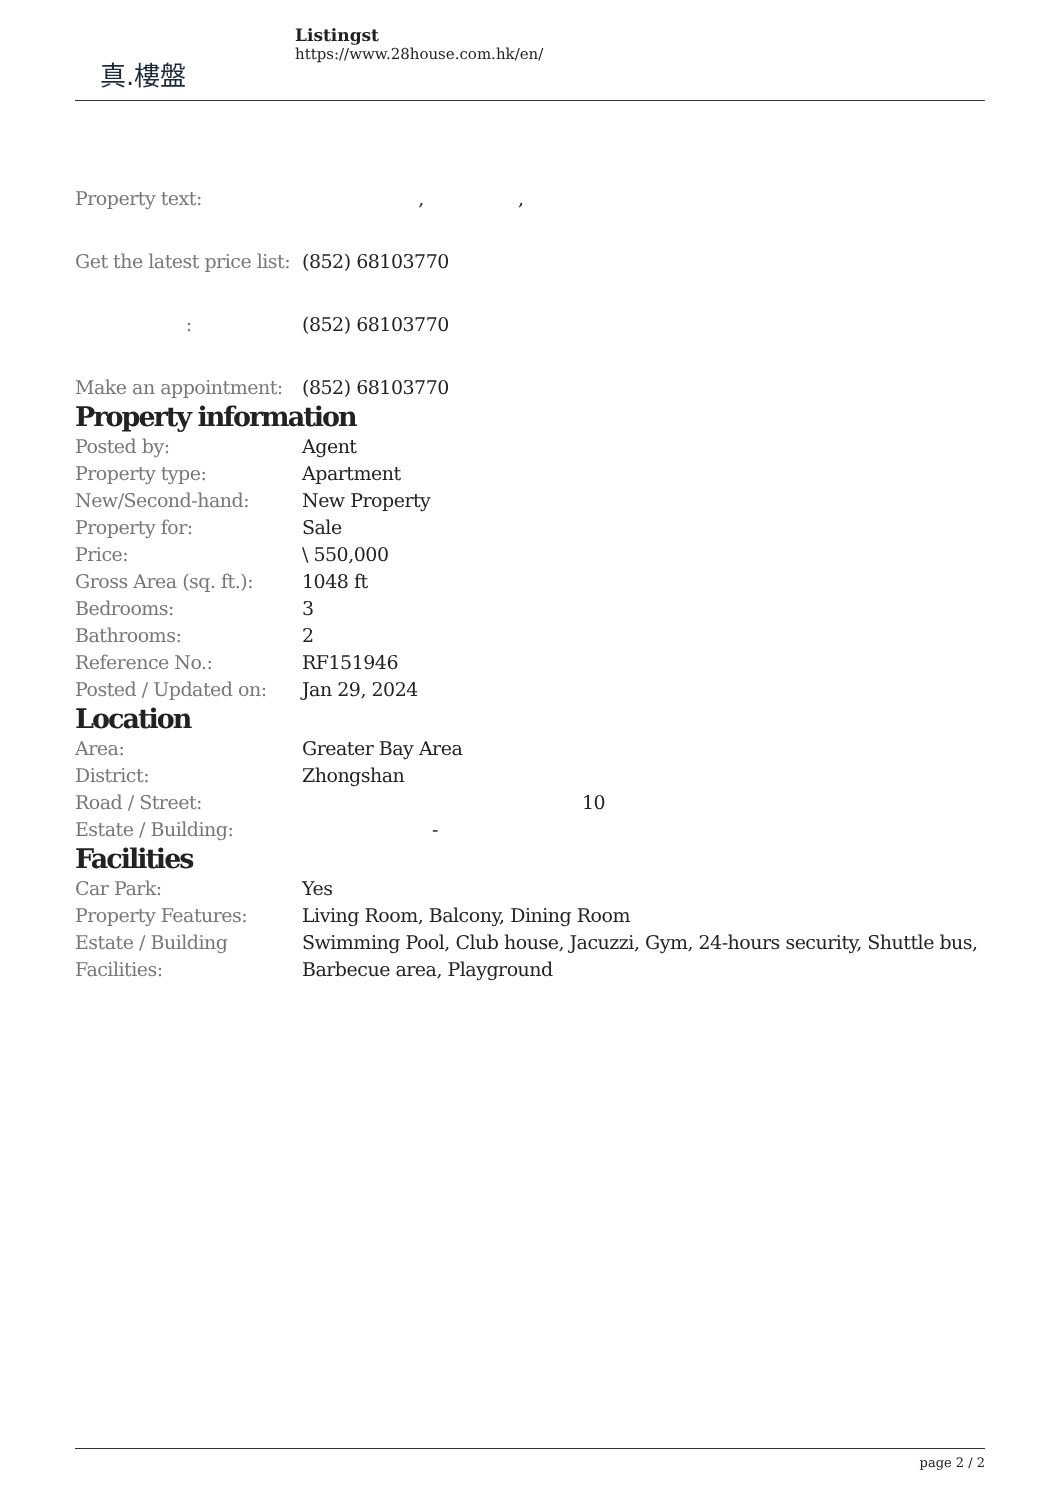真.樓盤
Listingst
https://www.28house.com.hk/en/
| Property text: | , , |
| Get the latest price list: | (852) 68103770 |
| : | (852) 68103770 |
| Make an appointment: | (852) 68103770 |
Property information
| Posted by: | Agent |
| Property type: | Apartment |
| New/Second-hand: | New Property |
| Property for: | Sale |
| Price: | \ 550,000 |
| Gross Area (sq. ft.): | 1048 ft |
| Bedrooms: | 3 |
| Bathrooms: | 2 |
| Reference No.: | RF151946 |
| Posted / Updated on: | Jan 29, 2024 |
Location
| Area: | Greater Bay Area |
| District: | Zhongshan |
| Road / Street: | 10 |
| Estate / Building: | - |
Facilities
| Car Park: | Yes |
| Property Features: | Living Room, Balcony, Dining Room |
| Estate / Building Facilities: | Swimming Pool, Club house, Jacuzzi, Gym, 24-hours security, Shuttle bus, Barbecue area, Playground |
page 2 / 2